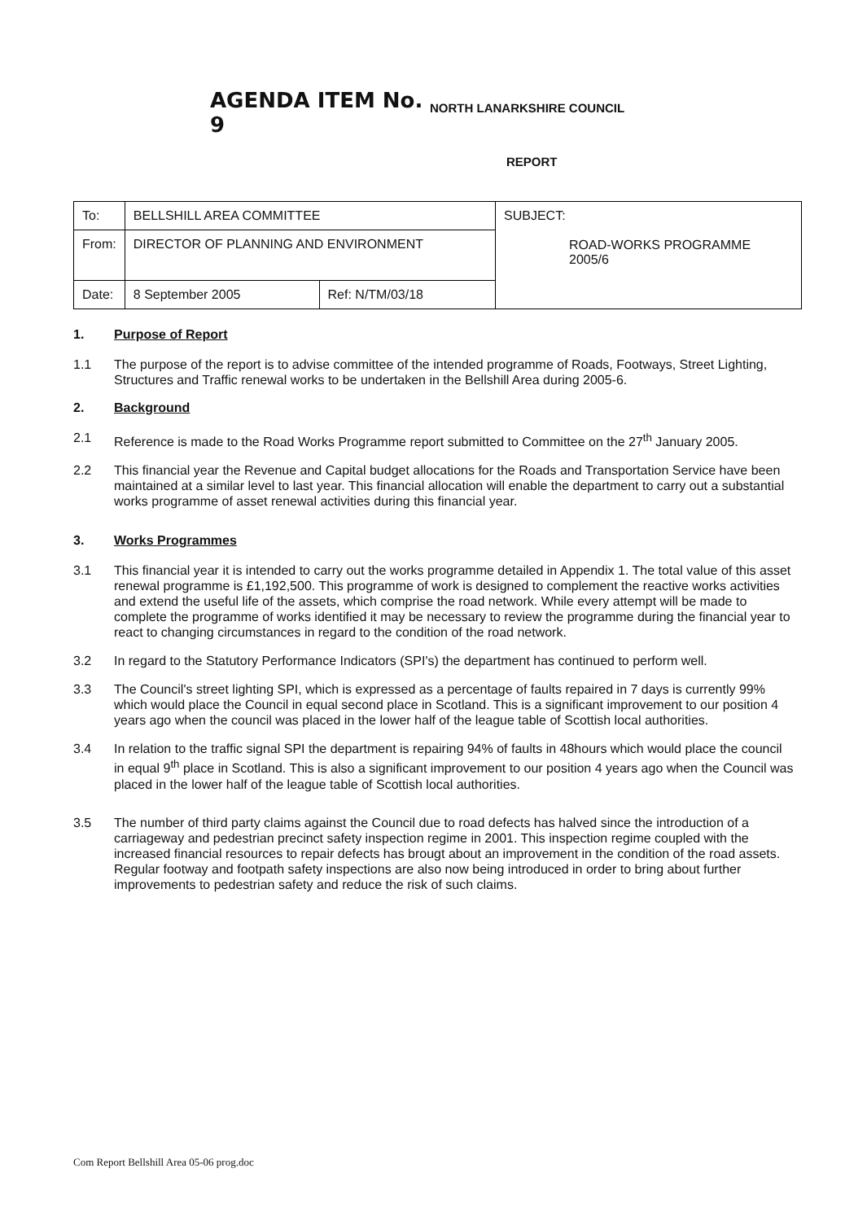AGENDA ITEM No. 9
NORTH LANARKSHIRE COUNCIL
REPORT
| To: | BELLSHILL AREA COMMITTEE | | SUBJECT: ROAD-WORKS PROGRAMME 2005/6 |
| From: | DIRECTOR OF PLANNING AND ENVIRONMENT | | |
| Date: | 8 September 2005 | Ref: N/TM/03/18 | |
1. Purpose of Report
1.1 The purpose of the report is to advise committee of the intended programme of Roads, Footways, Street Lighting, Structures and Traffic renewal works to be undertaken in the Bellshill Area during 2005-6.
2. Background
2.1 Reference is made to the Road Works Programme report submitted to Committee on the 27<sup>th</sup> January 2005.
2.2 This financial year the Revenue and Capital budget allocations for the Roads and Transportation Service have been maintained at a similar level to last year. This financial allocation will enable the department to carry out a substantial works programme of asset renewal activities during this financial year.
3. Works Programmes
3.1 This financial year it is intended to carry out the works programme detailed in Appendix 1. The total value of this asset renewal programme is £1,192,500. This programme of work is designed to complement the reactive works activities and extend the useful life of the assets, which comprise the road network. While every attempt will be made to complete the programme of works identified it may be necessary to review the programme during the financial year to react to changing circumstances in regard to the condition of the road network.
3.2 In regard to the Statutory Performance Indicators (SPI's) the department has continued to perform well.
3.3 The Council's street lighting SPI, which is expressed as a percentage of faults repaired in 7 days is currently 99% which would place the Council in equal second place in Scotland. This is a significant improvement to our position 4 years ago when the council was placed in the lower half of the league table of Scottish local authorities.
3.4 In relation to the traffic signal SPI the department is repairing 94% of faults in 48hours which would place the council in equal 9<sup>th</sup> place in Scotland. This is also a significant improvement to our position 4 years ago when the Council was placed in the lower half of the league table of Scottish local authorities.
3.5 The number of third party claims against the Council due to road defects has halved since the introduction of a carriageway and pedestrian precinct safety inspection regime in 2001. This inspection regime coupled with the increased financial resources to repair defects has brougt about an improvement in the condition of the road assets. Regular footway and footpath safety inspections are also now being introduced in order to bring about further improvements to pedestrian safety and reduce the risk of such claims.
Com Report Bellshill Area 05-06 prog.doc